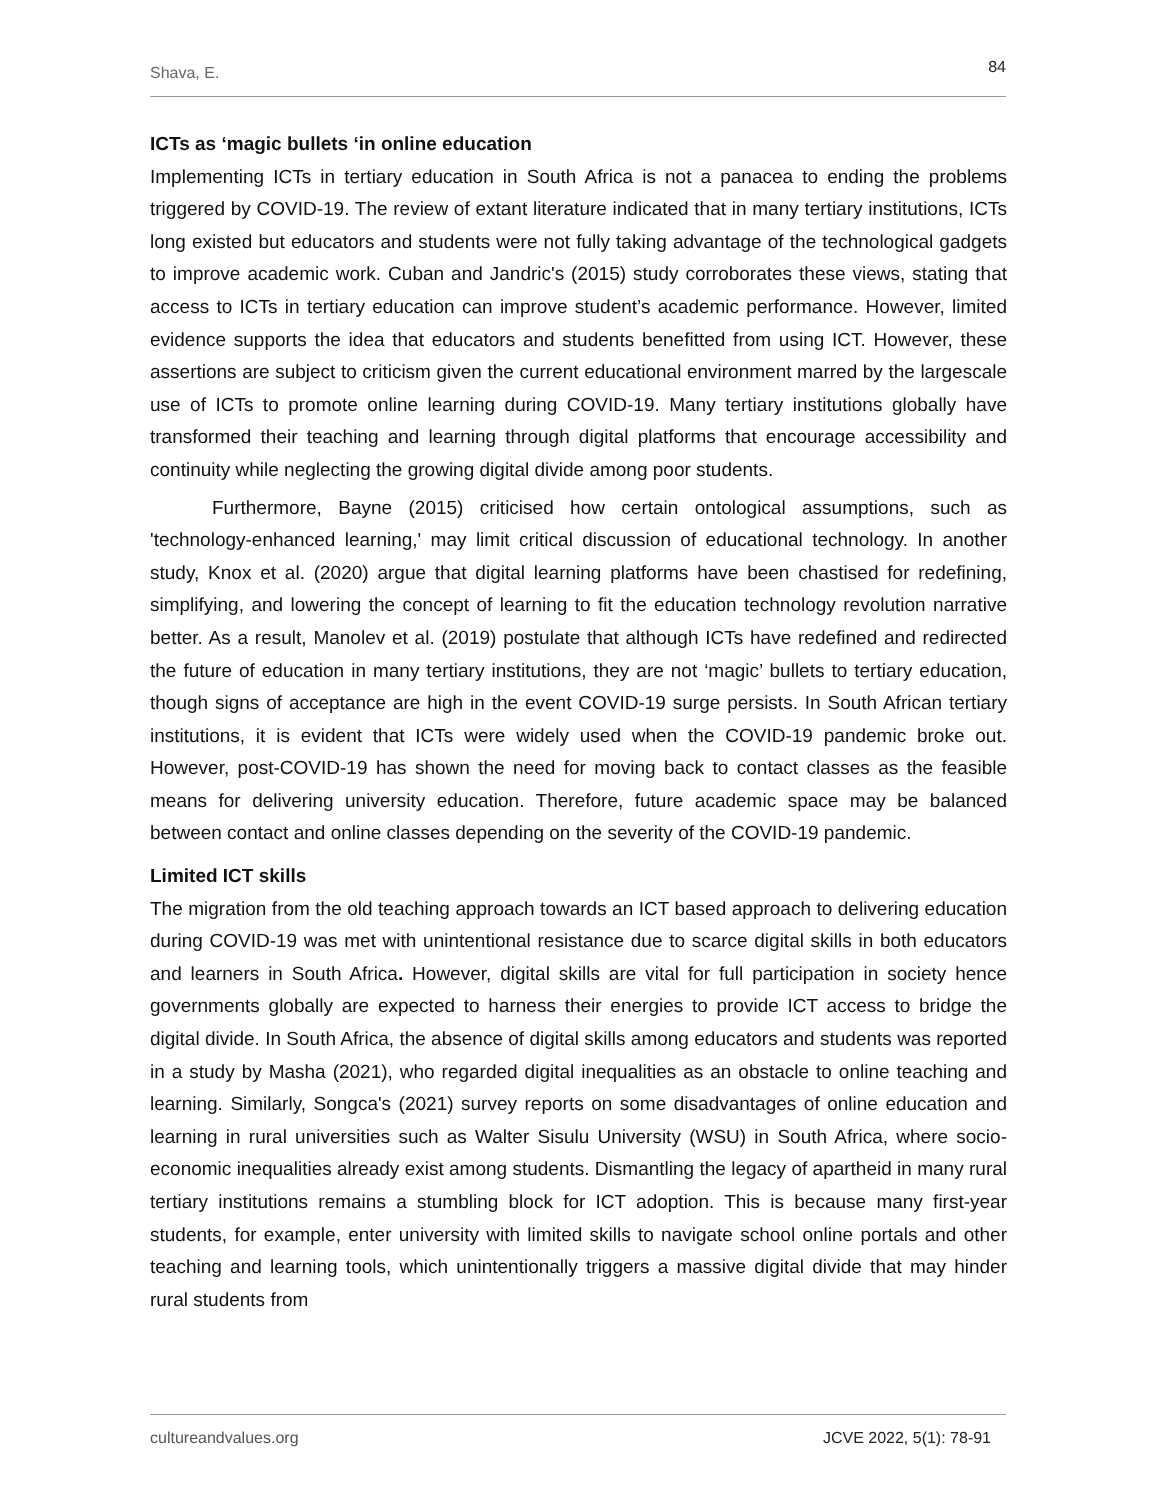Shava, E. 84
ICTs as ‘magic bullets ‘in online education
Implementing ICTs in tertiary education in South Africa is not a panacea to ending the problems triggered by COVID-19. The review of extant literature indicated that in many tertiary institutions, ICTs long existed but educators and students were not fully taking advantage of the technological gadgets to improve academic work. Cuban and Jandric's (2015) study corroborates these views, stating that access to ICTs in tertiary education can improve student’s academic performance. However, limited evidence supports the idea that educators and students benefitted from using ICT. However, these assertions are subject to criticism given the current educational environment marred by the largescale use of ICTs to promote online learning during COVID-19. Many tertiary institutions globally have transformed their teaching and learning through digital platforms that encourage accessibility and continuity while neglecting the growing digital divide among poor students.
Furthermore, Bayne (2015) criticised how certain ontological assumptions, such as 'technology-enhanced learning,' may limit critical discussion of educational technology. In another study, Knox et al. (2020) argue that digital learning platforms have been chastised for redefining, simplifying, and lowering the concept of learning to fit the education technology revolution narrative better. As a result, Manolev et al. (2019) postulate that although ICTs have redefined and redirected the future of education in many tertiary institutions, they are not ‘magic’ bullets to tertiary education, though signs of acceptance are high in the event COVID-19 surge persists. In South African tertiary institutions, it is evident that ICTs were widely used when the COVID-19 pandemic broke out. However, post-COVID-19 has shown the need for moving back to contact classes as the feasible means for delivering university education. Therefore, future academic space may be balanced between contact and online classes depending on the severity of the COVID-19 pandemic.
Limited ICT skills
The migration from the old teaching approach towards an ICT based approach to delivering education during COVID-19 was met with unintentional resistance due to scarce digital skills in both educators and learners in South Africa. However, digital skills are vital for full participation in society hence governments globally are expected to harness their energies to provide ICT access to bridge the digital divide. In South Africa, the absence of digital skills among educators and students was reported in a study by Masha (2021), who regarded digital inequalities as an obstacle to online teaching and learning. Similarly, Songca's (2021) survey reports on some disadvantages of online education and learning in rural universities such as Walter Sisulu University (WSU) in South Africa, where socio-economic inequalities already exist among students. Dismantling the legacy of apartheid in many rural tertiary institutions remains a stumbling block for ICT adoption. This is because many first-year students, for example, enter university with limited skills to navigate school online portals and other teaching and learning tools, which unintentionally triggers a massive digital divide that may hinder rural students from
cultureandvalues.org JCVE 2022, 5(1): 78-91